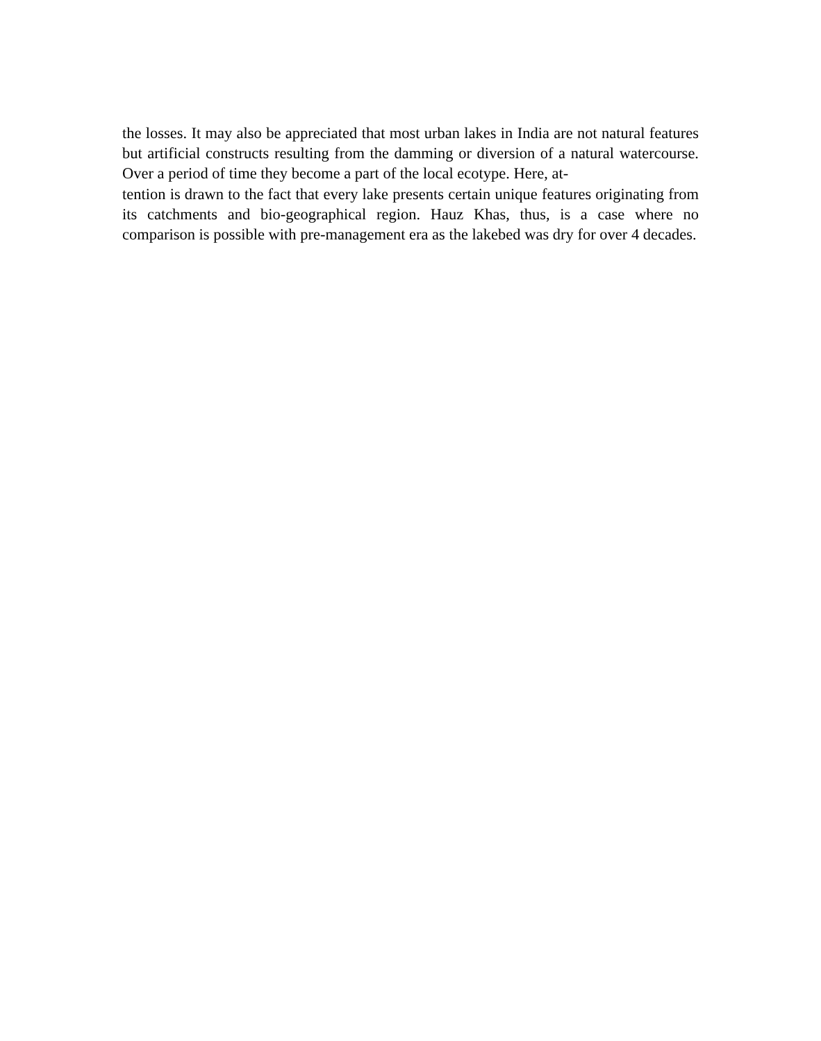the losses. It may also be appreciated that most urban lakes in India are not natural features but artificial constructs resulting from the damming or diversion of a natural watercourse. Over a period of time they become a part of the local ecotype. Here, at-
tention is drawn to the fact that every lake presents certain unique features originating from its catchments and bio-geographical region. Hauz Khas, thus, is a case where no comparison is possible with pre-management era as the lakebed was dry for over 4 decades.